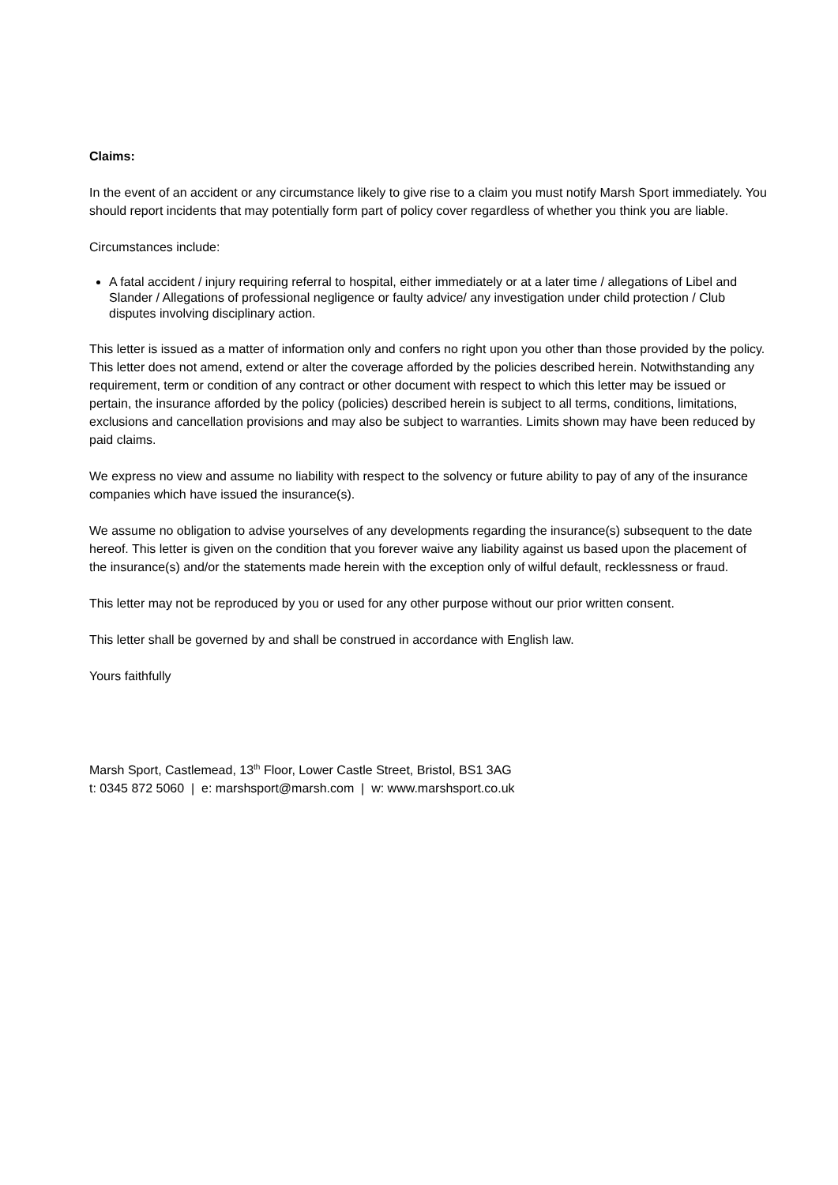Claims:
In the event of an accident or any circumstance likely to give rise to a claim you must notify Marsh Sport immediately. You should report incidents that may potentially form part of policy cover regardless of whether you think you are liable.
Circumstances include:
A fatal accident / injury requiring referral to hospital, either immediately or at a later time / allegations of Libel and Slander / Allegations of professional negligence or faulty advice/ any investigation under child protection / Club disputes involving disciplinary action.
This letter is issued as a matter of information only and confers no right upon you other than those provided by the policy. This letter does not amend, extend or alter the coverage afforded by the policies described herein. Notwithstanding any requirement, term or condition of any contract or other document with respect to which this letter may be issued or pertain, the insurance afforded by the policy (policies) described herein is subject to all terms, conditions, limitations, exclusions and cancellation provisions and may also be subject to warranties. Limits shown may have been reduced by paid claims.
We express no view and assume no liability with respect to the solvency or future ability to pay of any of the insurance companies which have issued the insurance(s).
We assume no obligation to advise yourselves of any developments regarding the insurance(s) subsequent to the date hereof. This letter is given on the condition that you forever waive any liability against us based upon the placement of the insurance(s) and/or the statements made herein with the exception only of wilful default, recklessness or fraud.
This letter may not be reproduced by you or used for any other purpose without our prior written consent.
This letter shall be governed by and shall be construed in accordance with English law.
Yours faithfully
Marsh Sport, Castlemead, 13<sup>th</sup> Floor, Lower Castle Street, Bristol, BS1 3AG
t: 0345 872 5060 | e: marshsport@marsh.com | w: www.marshsport.co.uk